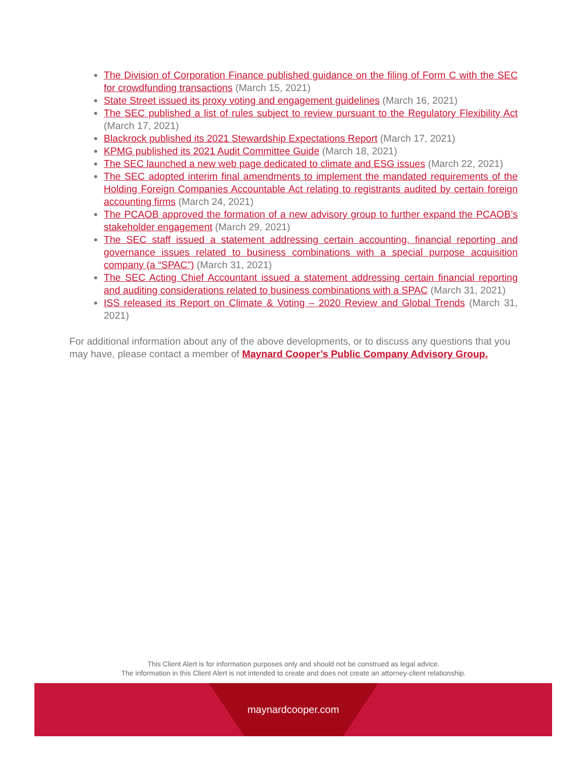The Division of Corporation Finance published guidance on the filing of Form C with the SEC for crowdfunding transactions (March 15, 2021)
State Street issued its proxy voting and engagement guidelines (March 16, 2021)
The SEC published a list of rules subject to review pursuant to the Regulatory Flexibility Act (March 17, 2021)
Blackrock published its 2021 Stewardship Expectations Report (March 17, 2021)
KPMG published its 2021 Audit Committee Guide (March 18, 2021)
The SEC launched a new web page dedicated to climate and ESG issues (March 22, 2021)
The SEC adopted interim final amendments to implement the mandated requirements of the Holding Foreign Companies Accountable Act relating to registrants audited by certain foreign accounting firms (March 24, 2021)
The PCAOB approved the formation of a new advisory group to further expand the PCAOB’s stakeholder engagement (March 29, 2021)
The SEC staff issued a statement addressing certain accounting, financial reporting and governance issues related to business combinations with a special purpose acquisition company (a “SPAC”) (March 31, 2021)
The SEC Acting Chief Accountant issued a statement addressing certain financial reporting and auditing considerations related to business combinations with a SPAC (March 31, 2021)
ISS released its Report on Climate & Voting – 2020 Review and Global Trends (March 31, 2021)
For additional information about any of the above developments, or to discuss any questions that you may have, please contact a member of Maynard Cooper’s Public Company Advisory Group.
This Client Alert is for information purposes only and should not be construed as legal advice.
The information in this Client Alert is not intended to create and does not create an attorney-client relationship.
maynardcooper.com